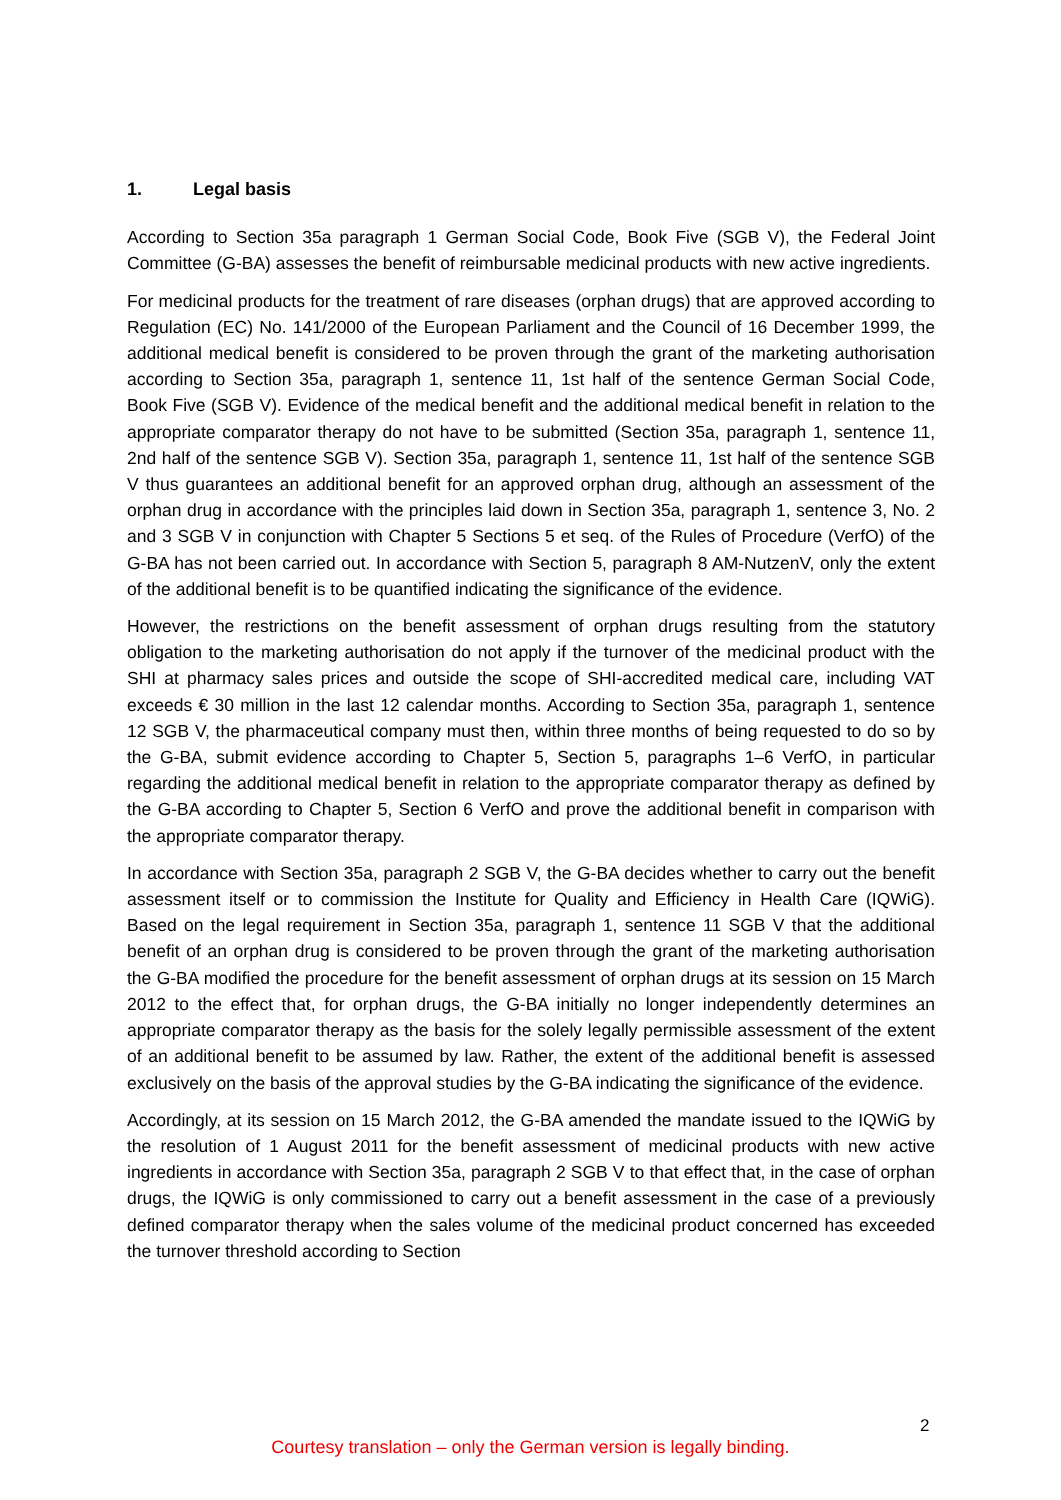1. Legal basis
According to Section 35a paragraph 1 German Social Code, Book Five (SGB V), the Federal Joint Committee (G-BA) assesses the benefit of reimbursable medicinal products with new active ingredients.
For medicinal products for the treatment of rare diseases (orphan drugs) that are approved according to Regulation (EC) No. 141/2000 of the European Parliament and the Council of 16 December 1999, the additional medical benefit is considered to be proven through the grant of the marketing authorisation according to Section 35a, paragraph 1, sentence 11, 1st half of the sentence German Social Code, Book Five (SGB V). Evidence of the medical benefit and the additional medical benefit in relation to the appropriate comparator therapy do not have to be submitted (Section 35a, paragraph 1, sentence 11, 2nd half of the sentence SGB V). Section 35a, paragraph 1, sentence 11, 1st half of the sentence SGB V thus guarantees an additional benefit for an approved orphan drug, although an assessment of the orphan drug in accordance with the principles laid down in Section 35a, paragraph 1, sentence 3, No. 2 and 3 SGB V in conjunction with Chapter 5 Sections 5 et seq. of the Rules of Procedure (VerfO) of the G-BA has not been carried out. In accordance with Section 5, paragraph 8 AM-NutzenV, only the extent of the additional benefit is to be quantified indicating the significance of the evidence.
However, the restrictions on the benefit assessment of orphan drugs resulting from the statutory obligation to the marketing authorisation do not apply if the turnover of the medicinal product with the SHI at pharmacy sales prices and outside the scope of SHI-accredited medical care, including VAT exceeds € 30 million in the last 12 calendar months. According to Section 35a, paragraph 1, sentence 12 SGB V, the pharmaceutical company must then, within three months of being requested to do so by the G-BA, submit evidence according to Chapter 5, Section 5, paragraphs 1–6 VerfO, in particular regarding the additional medical benefit in relation to the appropriate comparator therapy as defined by the G-BA according to Chapter 5, Section 6 VerfO and prove the additional benefit in comparison with the appropriate comparator therapy.
In accordance with Section 35a, paragraph 2 SGB V, the G-BA decides whether to carry out the benefit assessment itself or to commission the Institute for Quality and Efficiency in Health Care (IQWiG). Based on the legal requirement in Section 35a, paragraph 1, sentence 11 SGB V that the additional benefit of an orphan drug is considered to be proven through the grant of the marketing authorisation the G-BA modified the procedure for the benefit assessment of orphan drugs at its session on 15 March 2012 to the effect that, for orphan drugs, the G-BA initially no longer independently determines an appropriate comparator therapy as the basis for the solely legally permissible assessment of the extent of an additional benefit to be assumed by law. Rather, the extent of the additional benefit is assessed exclusively on the basis of the approval studies by the G-BA indicating the significance of the evidence.
Accordingly, at its session on 15 March 2012, the G-BA amended the mandate issued to the IQWiG by the resolution of 1 August 2011 for the benefit assessment of medicinal products with new active ingredients in accordance with Section 35a, paragraph 2 SGB V to that effect that, in the case of orphan drugs, the IQWiG is only commissioned to carry out a benefit assessment in the case of a previously defined comparator therapy when the sales volume of the medicinal product concerned has exceeded the turnover threshold according to Section
2
Courtesy translation – only the German version is legally binding.